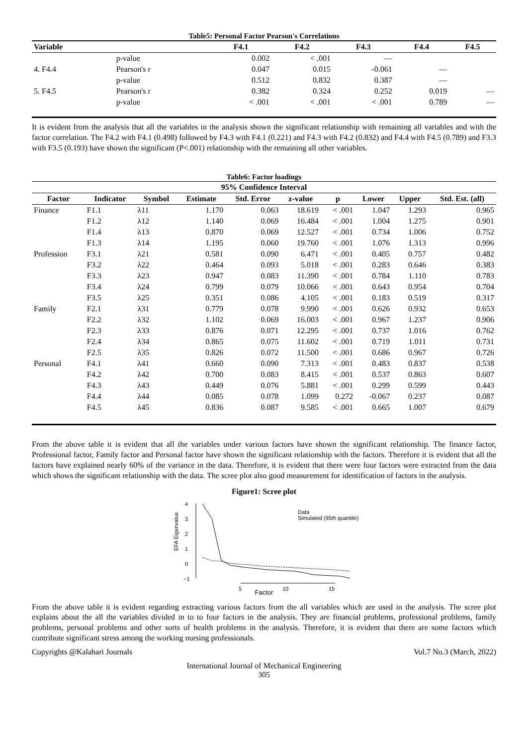Table5: Personal Factor Pearson's Correlations
| Variable | | F4.1 | F4.2 | F4.3 | F4.4 | F4.5 |
| --- | --- | --- | --- | --- | --- | --- |
| | p-value | 0.002 | < .001 | — | | |
| 4. F4.4 | Pearson's r | 0.047 | 0.015 | -0.061 | — | |
| | p-value | 0.512 | 0.832 | 0.387 | — | |
| 5. F4.5 | Pearson's r | 0.382 | 0.324 | 0.252 | 0.019 | — |
| | p-value | < .001 | < .001 | < .001 | 0.789 | — |
It is evident from the analysis that all the variables in the analysis shown the significant relationship with remaining all variables and with the factor correlation. The F4.2 with F4.1 (0.498) followed by F4.3 with F4.1 (0.221) and F4.3 with F4.2 (0.832) and F4.4 with F4.5 (0.789) and F3.3 with F3.5 (0.193) have shown the significant (P<.001) relationship with the remaining all other variables.
Table6: Factor loadings
| 95% Confidence Interval | | | | | | | | | |
| --- | --- | --- | --- | --- | --- | --- | --- | --- | --- |
| Factor | Indicator | Symbol | Estimate | Std. Error | z-value | p | Lower | Upper | Std. Est. (all) |
| Finance | F1.1 | λ11 | 1.170 | 0.063 | 18.619 | < .001 | 1.047 | 1.293 | 0.965 |
| | F1.2 | λ12 | 1.140 | 0.069 | 16.484 | < .001 | 1.004 | 1.275 | 0.901 |
| | F1.4 | λ13 | 0.870 | 0.069 | 12.527 | < .001 | 0.734 | 1.006 | 0.752 |
| | F1.3 | λ14 | 1.195 | 0.060 | 19.760 | < .001 | 1.076 | 1.313 | 0.996 |
| Profession | F3.1 | λ21 | 0.581 | 0.090 | 6.471 | < .001 | 0.405 | 0.757 | 0.482 |
| | F3.2 | λ22 | 0.464 | 0.093 | 5.018 | < .001 | 0.283 | 0.646 | 0.383 |
| | F3.3 | λ23 | 0.947 | 0.083 | 11.390 | < .001 | 0.784 | 1.110 | 0.783 |
| | F3.4 | λ24 | 0.799 | 0.079 | 10.066 | < .001 | 0.643 | 0.954 | 0.704 |
| | F3.5 | λ25 | 0.351 | 0.086 | 4.105 | < .001 | 0.183 | 0.519 | 0.317 |
| Family | F2.1 | λ31 | 0.779 | 0.078 | 9.990 | < .001 | 0.626 | 0.932 | 0.653 |
| | F2.2 | λ32 | 1.102 | 0.069 | 16.003 | < .001 | 0.967 | 1.237 | 0.906 |
| | F2.3 | λ33 | 0.876 | 0.071 | 12.295 | < .001 | 0.737 | 1.016 | 0.762 |
| | F2.4 | λ34 | 0.865 | 0.075 | 11.602 | < .001 | 0.719 | 1.011 | 0.731 |
| | F2.5 | λ35 | 0.826 | 0.072 | 11.500 | < .001 | 0.686 | 0.967 | 0.726 |
| Personal | F4.1 | λ41 | 0.660 | 0.090 | 7.313 | < .001 | 0.483 | 0.837 | 0.538 |
| | F4.2 | λ42 | 0.700 | 0.083 | 8.415 | < .001 | 0.537 | 0.863 | 0.607 |
| | F4.3 | λ43 | 0.449 | 0.076 | 5.881 | < .001 | 0.299 | 0.599 | 0.443 |
| | F4.4 | λ44 | 0.085 | 0.078 | 1.099 | 0.272 | -0.067 | 0.237 | 0.087 |
| | F4.5 | λ45 | 0.836 | 0.087 | 9.585 | < .001 | 0.665 | 1.007 | 0.679 |
From the above table it is evident that all the variables under various factors have shown the significant relationship. The finance factor, Professional factor, Family factor and Personal factor have shown the significant relationship with the factors. Therefore it is evident that all the factors have explained nearly 60% of the variance in the data. Therefore, it is evident that there were four factors were extracted from the data which shows the significant relationship with the data. The scree plot also good measurement for identification of factors in the analysis.
Figure1: Scree plot
EFA Eigenvalue
4
3
2
1
0
−1
5
10
15
Data
Simulated (95th quantile)
Factor
From the above table it is evident regarding extracting various factors from the all variables which are used in the analysis. The scree plot explains about the all the variables divided in to to four factors in the analysis. They are financial problems, professional problems, family problems, personal problems and other sorts of health problems in the analysis. Therefore, it is evident that there are some factors which contribute significant stress among the working nursing professionals.
Copyrights @Kalahari Journals Vol.7 No.3 (March, 2022)
International Journal of Mechanical Engineering
305